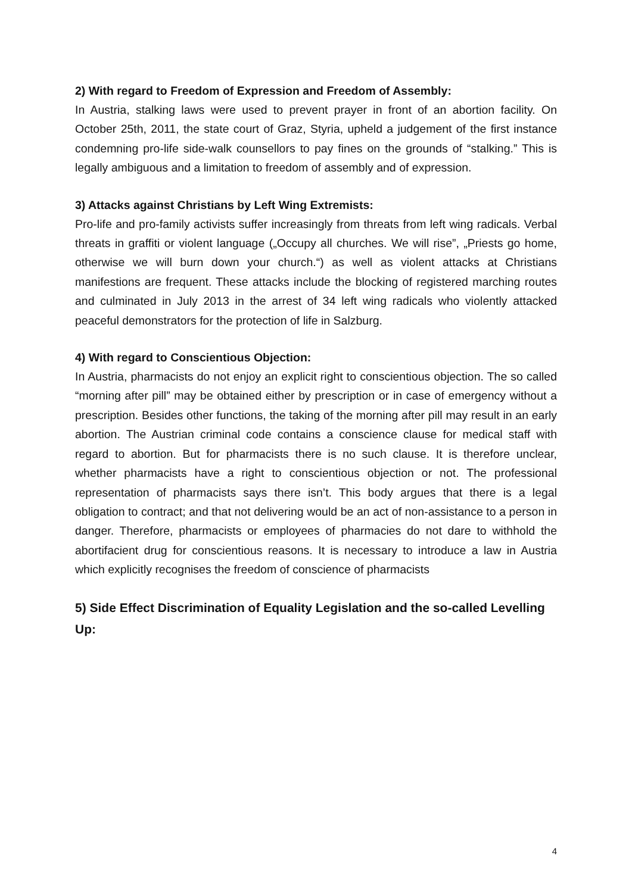2) With regard to Freedom of Expression and Freedom of Assembly:
In Austria, stalking laws were used to prevent prayer in front of an abortion facility. On October 25th, 2011, the state court of Graz, Styria, upheld a judgement of the first instance condemning pro-life side-walk counsellors to pay fines on the grounds of “stalking.” This is legally ambiguous and a limitation to freedom of assembly and of expression.
3) Attacks against Christians by Left Wing Extremists:
Pro-life and pro-family activists suffer increasingly from threats from left wing radicals. Verbal threats in graffiti or violent language („Occupy all churches. We will rise”, „Priests go home, otherwise we will burn down your church.“) as well as violent attacks at Christians manifestions are frequent. These attacks include the blocking of registered marching routes and culminated in July 2013 in the arrest of 34 left wing radicals who violently attacked peaceful demonstrators for the protection of life in Salzburg.
4) With regard to Conscientious Objection:
In Austria, pharmacists do not enjoy an explicit right to conscientious objection. The so called “morning after pill” may be obtained either by prescription or in case of emergency without a prescription. Besides other functions, the taking of the morning after pill may result in an early abortion. The Austrian criminal code contains a conscience clause for medical staff with regard to abortion. But for pharmacists there is no such clause. It is therefore unclear, whether pharmacists have a right to conscientious objection or not. The professional representation of pharmacists says there isn’t. This body argues that there is a legal obligation to contract; and that not delivering would be an act of non-assistance to a person in danger. Therefore, pharmacists or employees of pharmacies do not dare to withhold the abortifacient drug for conscientious reasons. It is necessary to introduce a law in Austria which explicitly recognises the freedom of conscience of pharmacists
5) Side Effect Discrimination of Equality Legislation and the so-called Levelling Up:
4